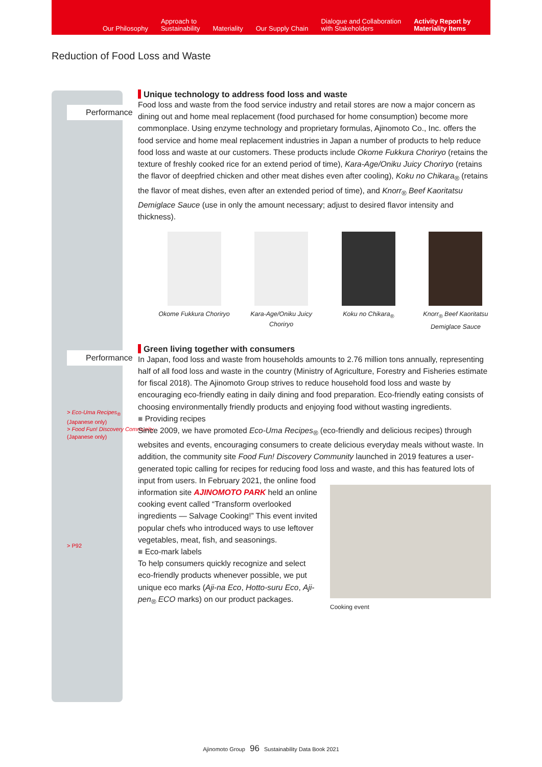Our Philosophy
Approach to
Sustainability
Materiality
Our Supply Chain
Dialogue and Collaboration
with Stakeholders
Activity Report by
Materiality Items
Reduction of Food Loss and Waste
Performance
Performance
> Eco-Uma Recipes<sub>®</sub>
(Japanese only)
> Food Fun! Discovery Community
(Japanese only)
> P92
Unique technology to address food loss and waste
Food loss and waste from the food service industry and retail stores are now a major concern as dining out and home meal replacement (food purchased for home consumption) become more commonplace. Using enzyme technology and proprietary formulas, Ajinomoto Co., Inc. offers the food service and home meal replacement industries in Japan a number of products to help reduce food loss and waste at our customers. These products include Okome Fukkura Choriryo (retains the texture of freshly cooked rice for an extend period of time), Kara-Age/Oniku Juicy Choriryo (retains the flavor of deepfried chicken and other meat dishes even after cooling), Koku no Chikara<sub>®</sub> (retains the flavor of meat dishes, even after an extended period of time), and Knorr<sub>®</sub> Beef Kaoritatsu Demiglace Sauce (use in only the amount necessary; adjust to desired flavor intensity and thickness).
Okome Fukkura Choriryo
Kara-Age/Oniku Juicy Choriryo
Koku no Chikara<sub>®</sub> Knorr<sub>®</sub> Beef Kaoritatsu Demiglace Sauce
Green living together with consumers
In Japan, food loss and waste from households amounts to 2.76 million tons annually, representing half of all food loss and waste in the country (Ministry of Agriculture, Forestry and Fisheries estimate for fiscal 2018). The Ajinomoto Group strives to reduce household food loss and waste by encouraging eco-friendly eating in daily dining and food preparation. Eco-friendly eating consists of choosing environmentally friendly products and enjoying food without wasting ingredients.
■ Providing recipes
Since 2009, we have promoted Eco-Uma Recipes<sub>®</sub> (eco-friendly and delicious recipes) through websites and events, encouraging consumers to create delicious everyday meals without waste. In addition, the community site Food Fun! Discovery Community launched in 2019 features a user-generated topic calling for recipes for reducing food loss and waste, and this has featured lots of
input from users. In February 2021, the online food information site AJINOMOTO PARK held an online cooking event called “Transform overlooked ingredients — Salvage Cooking!” This event invited popular chefs who introduced ways to use leftover vegetables, meat, fish, and seasonings.
■ Eco-mark labels
To help consumers quickly recognize and select eco-friendly products whenever possible, we put unique eco marks (Aji-na Eco, Hotto-suru Eco, Aji-pen<sub>®</sub> ECO marks) on our product packages.
Cooking event
Ajinomoto Group 96 Sustainability Data Book 2021